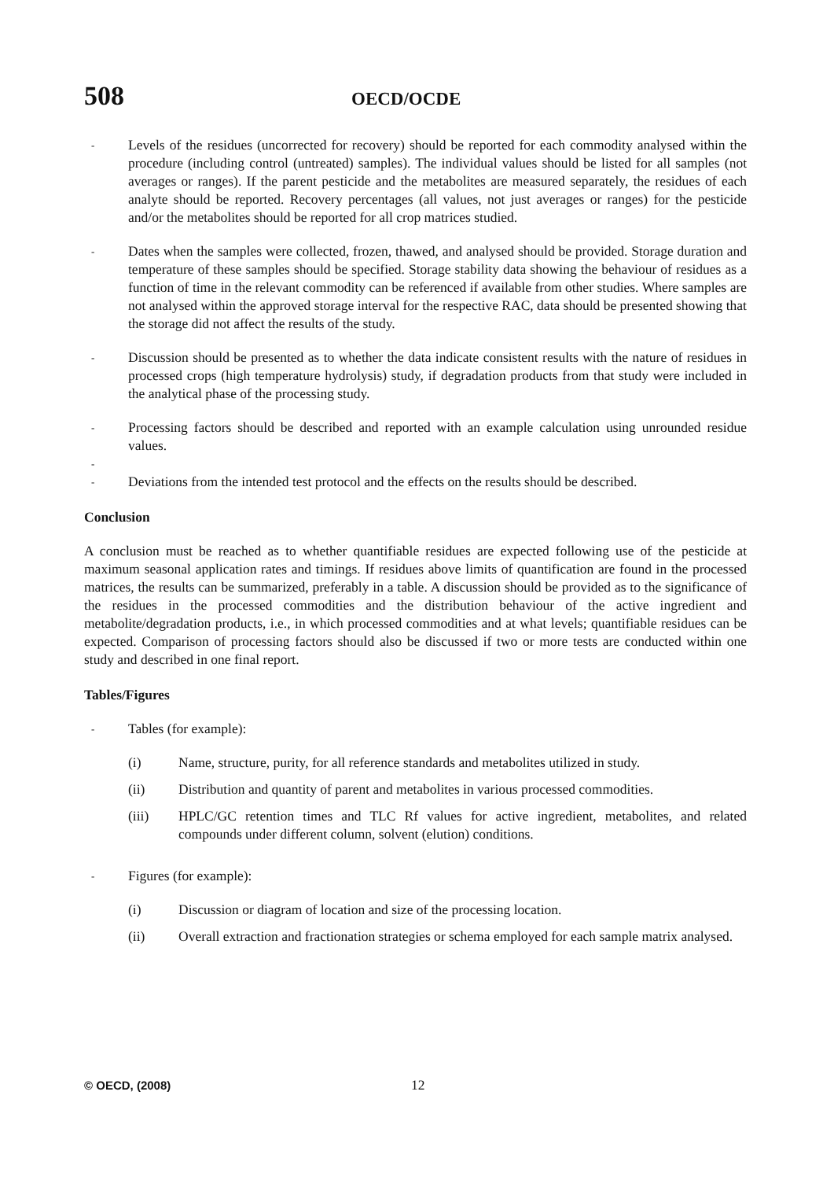508 OECD/OCDE
- Levels of the residues (uncorrected for recovery) should be reported for each commodity analysed within the procedure (including control (untreated) samples). The individual values should be listed for all samples (not averages or ranges). If the parent pesticide and the metabolites are measured separately, the residues of each analyte should be reported. Recovery percentages (all values, not just averages or ranges) for the pesticide and/or the metabolites should be reported for all crop matrices studied.
- Dates when the samples were collected, frozen, thawed, and analysed should be provided. Storage duration and temperature of these samples should be specified. Storage stability data showing the behaviour of residues as a function of time in the relevant commodity can be referenced if available from other studies. Where samples are not analysed within the approved storage interval for the respective RAC, data should be presented showing that the storage did not affect the results of the study.
- Discussion should be presented as to whether the data indicate consistent results with the nature of residues in processed crops (high temperature hydrolysis) study, if degradation products from that study were included in the analytical phase of the processing study.
- Processing factors should be described and reported with an example calculation using unrounded residue values.
-
- Deviations from the intended test protocol and the effects on the results should be described.
Conclusion
A conclusion must be reached as to whether quantifiable residues are expected following use of the pesticide at maximum seasonal application rates and timings. If residues above limits of quantification are found in the processed matrices, the results can be summarized, preferably in a table. A discussion should be provided as to the significance of the residues in the processed commodities and the distribution behaviour of the active ingredient and metabolite/degradation products, i.e., in which processed commodities and at what levels; quantifiable residues can be expected. Comparison of processing factors should also be discussed if two or more tests are conducted within one study and described in one final report.
Tables/Figures
- Tables (for example):
(i) Name, structure, purity, for all reference standards and metabolites utilized in study.
(ii) Distribution and quantity of parent and metabolites in various processed commodities.
(iii) HPLC/GC retention times and TLC Rf values for active ingredient, metabolites, and related compounds under different column, solvent (elution) conditions.
- Figures (for example):
(i) Discussion or diagram of location and size of the processing location.
(ii) Overall extraction and fractionation strategies or schema employed for each sample matrix analysed.
© OECD, (2008) 12